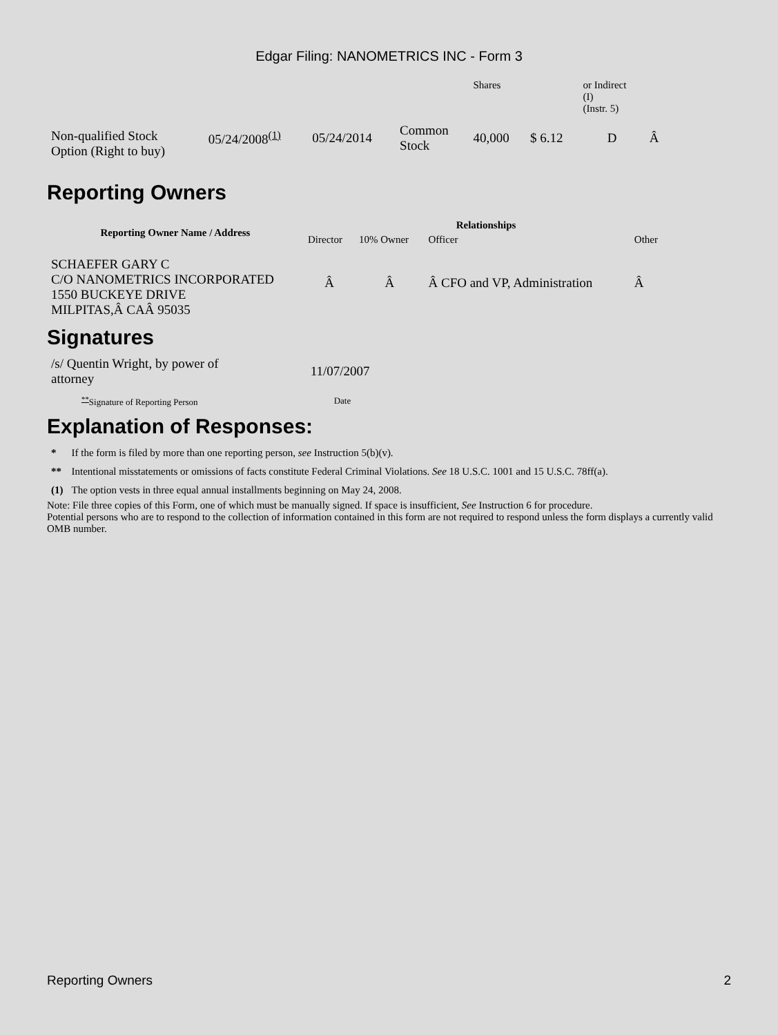Edgar Filing: NANOMETRICS INC - Form 3
| | | | | Shares | | or Indirect (I) (Instr. 5) | |
| Non-qualified Stock Option (Right to buy) | 05/24/2008<sup>(1)</sup> | 05/24/2014 | Common Stock | 40,000 | $ 6.12 | D | Â |
Reporting Owners
| Reporting Owner Name / Address | Relationships | | | |
| --- | --- | --- | --- | --- |
| | Director | 10% Owner | Officer | Other |
| SCHAEFER GARY C C/O NANOMETRICS INCORPORATED 1550 BUCKEYE DRIVE MILPITAS,Â CAÂ 95035 | Â | Â | Â CFO and VP, Administration | Â |
Signatures
| /s/ Quentin Wright, by power of attorney | 11/07/2007 |
| <sup>**</sup> Signature of Reporting Person | Date |
Explanation of Responses:
| * | If the form is filed by more than one reporting person, see Instruction 5(b)(v). |
| ** | Intentional misstatements or omissions of facts constitute Federal Criminal Violations. See 18 U.S.C. 1001 and 15 U.S.C. 78ff(a). |
| (1) | The option vests in three equal annual installments beginning on May 24, 2008. |
Note: File three copies of this Form, one of which must be manually signed. If space is insufficient, See Instruction 6 for procedure.
Potential persons who are to respond to the collection of information contained in this form are not required to respond unless the form displays a currently valid OMB number.
Reporting Owners 2